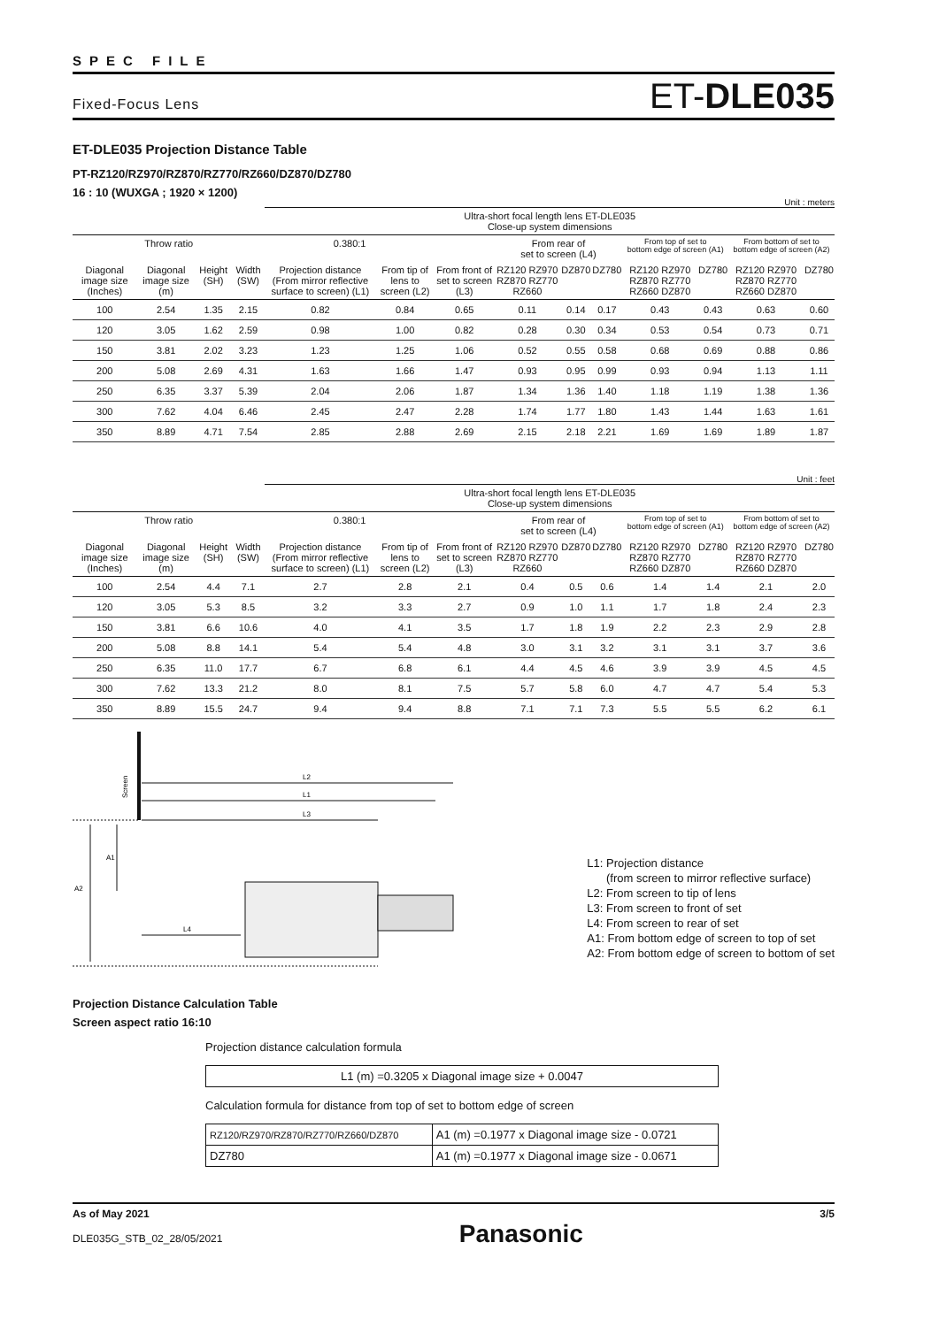SPEC FILE
Fixed-Focus Lens ET-DLE035
ET-DLE035 Projection Distance Table
PT-RZ120/RZ970/RZ870/RZ770/RZ660/DZ870/DZ780
16 : 10 (WUXGA ; 1920 × 1200)
Unit : meters
| | | | | Ultra-short focal length lens ET-DLE035 Close-up system dimensions | | | | | | | | | |
| --- | --- | --- | --- | --- | --- | --- | --- | --- | --- | --- | --- | --- | --- |
| Throw ratio | | | | 0.380:1 | | | From rear of set to screen (L4) | | | From top of set to bottom edge of screen (A1) | | From bottom of set to bottom edge of screen (A2) | |
| Diagonal image size (Inches) | Diagonal image size (m) | Height (SH) | Width (SW) | Projection distance (From mirror reflective surface to screen) (L1) | From tip of lens to screen (L2) | From front of set to screen (L3) | RZ120 RZ970 RZ870 RZ770 RZ660 | DZ870 | DZ780 | RZ120 RZ970 RZ870 RZ770 RZ660 DZ870 | DZ780 | RZ120 RZ970 RZ870 RZ770 RZ660 DZ870 | DZ780 |
| 100 | 2.54 | 1.35 | 2.15 | 0.82 | 0.84 | 0.65 | 0.11 | 0.14 | 0.17 | 0.43 | 0.43 | 0.63 | 0.60 |
| 120 | 3.05 | 1.62 | 2.59 | 0.98 | 1.00 | 0.82 | 0.28 | 0.30 | 0.34 | 0.53 | 0.54 | 0.73 | 0.71 |
| 150 | 3.81 | 2.02 | 3.23 | 1.23 | 1.25 | 1.06 | 0.52 | 0.55 | 0.58 | 0.68 | 0.69 | 0.88 | 0.86 |
| 200 | 5.08 | 2.69 | 4.31 | 1.63 | 1.66 | 1.47 | 0.93 | 0.95 | 0.99 | 0.93 | 0.94 | 1.13 | 1.11 |
| 250 | 6.35 | 3.37 | 5.39 | 2.04 | 2.06 | 1.87 | 1.34 | 1.36 | 1.40 | 1.18 | 1.19 | 1.38 | 1.36 |
| 300 | 7.62 | 4.04 | 6.46 | 2.45 | 2.47 | 2.28 | 1.74 | 1.77 | 1.80 | 1.43 | 1.44 | 1.63 | 1.61 |
| 350 | 8.89 | 4.71 | 7.54 | 2.85 | 2.88 | 2.69 | 2.15 | 2.18 | 2.21 | 1.69 | 1.69 | 1.89 | 1.87 |
Unit : feet
| | | | | Ultra-short focal length lens ET-DLE035 Close-up system dimensions | | | | | | | | | |
| --- | --- | --- | --- | --- | --- | --- | --- | --- | --- | --- | --- | --- | --- |
| Throw ratio | | | | 0.380:1 | | | From rear of set to screen (L4) | | | From top of set to bottom edge of screen (A1) | | From bottom of set to bottom edge of screen (A2) | |
| Diagonal image size (Inches) | Diagonal image size (m) | Height (SH) | Width (SW) | Projection distance (From mirror reflective surface to screen) (L1) | From tip of lens to screen (L2) | From front of set to screen (L3) | RZ120 RZ970 RZ870 RZ770 RZ660 | DZ870 | DZ780 | RZ120 RZ970 RZ870 RZ770 RZ660 DZ870 | DZ780 | RZ120 RZ970 RZ870 RZ770 RZ660 DZ870 | DZ780 |
| 100 | 2.54 | 4.4 | 7.1 | 2.7 | 2.8 | 2.1 | 0.4 | 0.5 | 0.6 | 1.4 | 1.4 | 2.1 | 2.0 |
| 120 | 3.05 | 5.3 | 8.5 | 3.2 | 3.3 | 2.7 | 0.9 | 1.0 | 1.1 | 1.7 | 1.8 | 2.4 | 2.3 |
| 150 | 3.81 | 6.6 | 10.6 | 4.0 | 4.1 | 3.5 | 1.7 | 1.8 | 1.9 | 2.2 | 2.3 | 2.9 | 2.8 |
| 200 | 5.08 | 8.8 | 14.1 | 5.4 | 5.4 | 4.8 | 3.0 | 3.1 | 3.2 | 3.1 | 3.1 | 3.7 | 3.6 |
| 250 | 6.35 | 11.0 | 17.7 | 6.7 | 6.8 | 6.1 | 4.4 | 4.5 | 4.6 | 3.9 | 3.9 | 4.5 | 4.5 |
| 300 | 7.62 | 13.3 | 21.2 | 8.0 | 8.1 | 7.5 | 5.7 | 5.8 | 6.0 | 4.7 | 4.7 | 5.4 | 5.3 |
| 350 | 8.89 | 15.5 | 24.7 | 9.4 | 9.4 | 8.8 | 7.1 | 7.1 | 7.3 | 5.5 | 5.5 | 6.2 | 6.1 |
Screen
L2
L1
L3
A1
A2
L4
L1: Projection distance
(from screen to mirror reflective surface)
L2: From screen to tip of lens
L3: From screen to front of set
L4: From screen to rear of set
A1: From bottom edge of screen to top of set
A2: From bottom edge of screen to bottom of set
Projection Distance Calculation Table
Screen aspect ratio 16:10
Projection distance calculation formula
| L1 (m) =0.3205 x Diagonal image size + 0.0047 |
Calculation formula for distance from top of set to bottom edge of screen
| RZ120/RZ970/RZ870/RZ770/RZ660/DZ870 | A1 (m) =0.1977 x Diagonal image size - 0.0721 |
| DZ780 | A1 (m) =0.1977 x Diagonal image size - 0.0671 |
As of May 2021
DLE035G_STB_02_28/05/2021
Panasonic
3/5